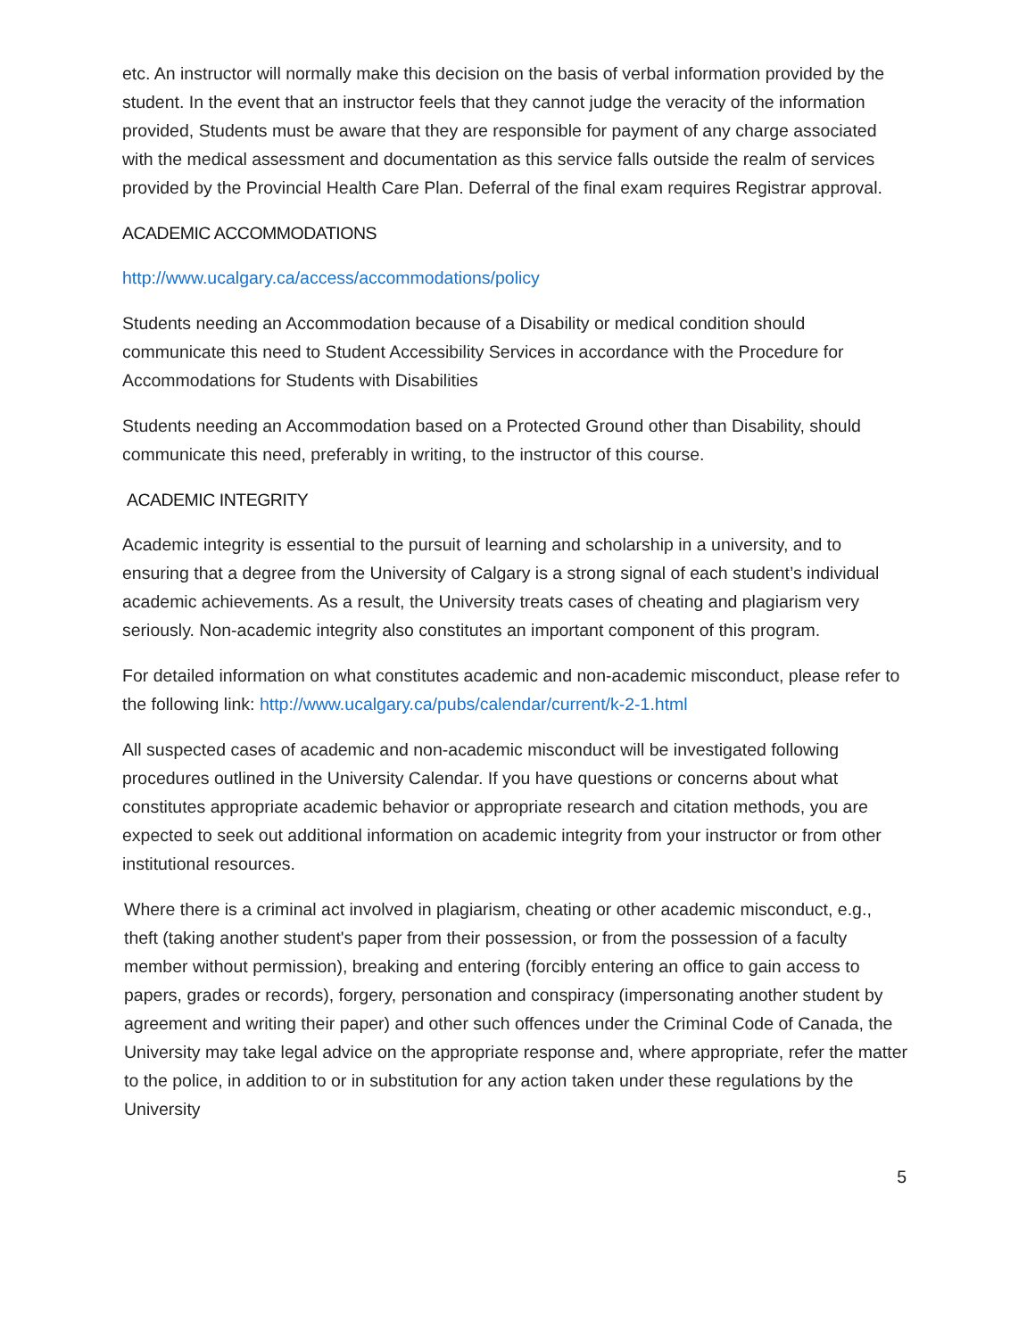etc. An instructor will normally make this decision on the basis of verbal information provided by the student. In the event that an instructor feels that they cannot judge the veracity of the information provided, Students must be aware that they are responsible for payment of any charge associated with the medical assessment and documentation as this service falls outside the realm of services provided by the Provincial Health Care Plan. Deferral of the final exam requires Registrar approval.
ACADEMIC ACCOMMODATIONS
http://www.ucalgary.ca/access/accommodations/policy
Students needing an Accommodation because of a Disability or medical condition should communicate this need to Student Accessibility Services in accordance with the Procedure for Accommodations for Students with Disabilities
Students needing an Accommodation based on a Protected Ground other than Disability, should communicate this need, preferably in writing, to the instructor of this course.
ACADEMIC INTEGRITY
Academic integrity is essential to the pursuit of learning and scholarship in a university, and to ensuring that a degree from the University of Calgary is a strong signal of each student’s individual academic achievements. As a result, the University treats cases of cheating and plagiarism very seriously. Non-academic integrity also constitutes an important component of this program.
For detailed information on what constitutes academic and non-academic misconduct, please refer to the following link: http://www.ucalgary.ca/pubs/calendar/current/k-2-1.html
All suspected cases of academic and non-academic misconduct will be investigated following procedures outlined in the University Calendar. If you have questions or concerns about what constitutes appropriate academic behavior or appropriate research and citation methods, you are expected to seek out additional information on academic integrity from your instructor or from other institutional resources.
Where there is a criminal act involved in plagiarism, cheating or other academic misconduct, e.g., theft (taking another student's paper from their possession, or from the possession of a faculty member without permission), breaking and entering (forcibly entering an office to gain access to papers, grades or records), forgery, personation and conspiracy (impersonating another student by agreement and writing their paper) and other such offences under the Criminal Code of Canada, the University may take legal advice on the appropriate response and, where appropriate, refer the matter to the police, in addition to or in substitution for any action taken under these regulations by the University
5